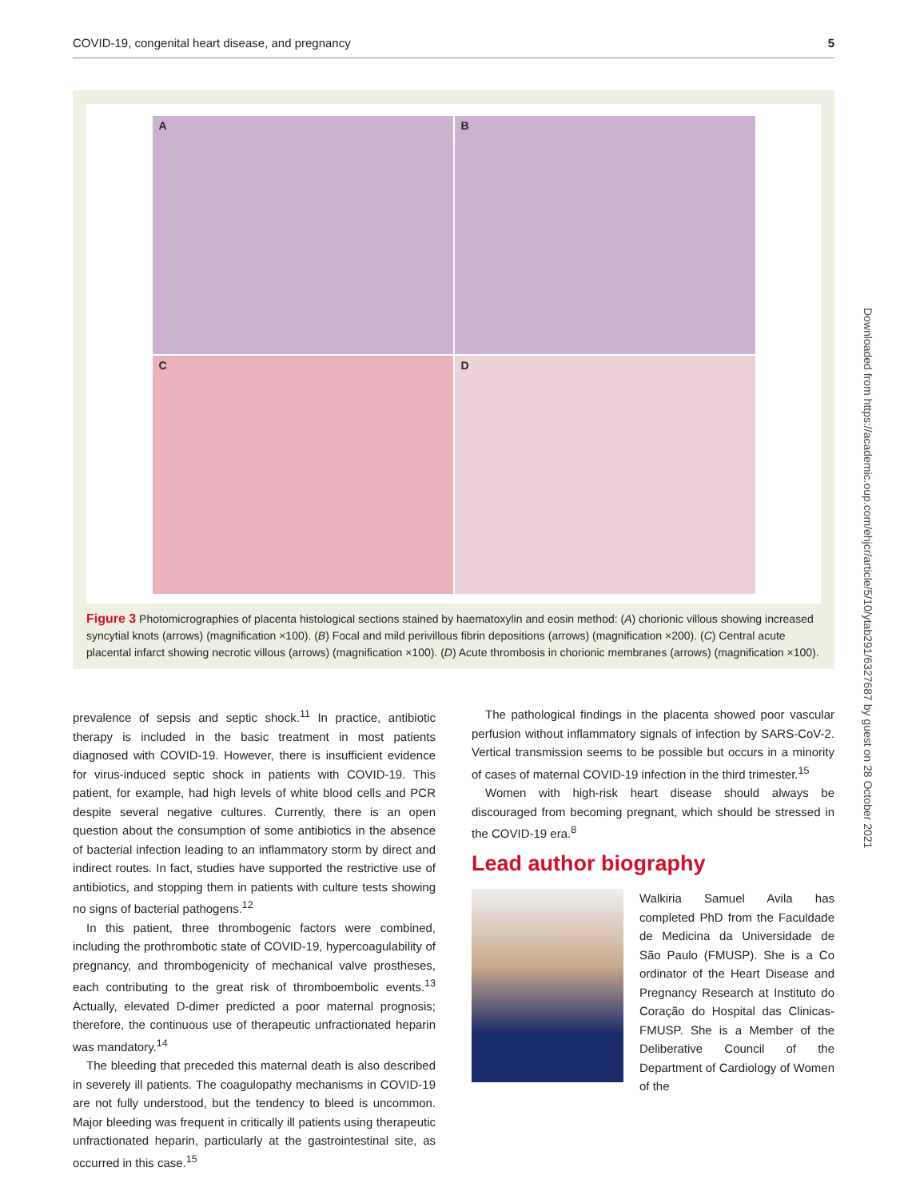COVID-19, congenital heart disease, and pregnancy 5
Downloaded from https://academic.oup.com/ehjcr/article/5/10/ytab291/6327687 by guest on 28 October 2021
A
B
C
D
Figure 3 Photomicrographies of placenta histological sections stained by haematoxylin and eosin method: (A) chorionic villous showing increased syncytial knots (arrows) (magnification ×100). (B) Focal and mild perivillous fibrin depositions (arrows) (magnification ×200). (C) Central acute placental infarct showing necrotic villous (arrows) (magnification ×100). (D) Acute thrombosis in chorionic membranes (arrows) (magnification ×100).
prevalence of sepsis and septic shock.<sup>11</sup> In practice, antibiotic therapy is included in the basic treatment in most patients diagnosed with COVID-19. However, there is insufficient evidence for virus-induced septic shock in patients with COVID-19. This patient, for example, had high levels of white blood cells and PCR despite several negative cultures. Currently, there is an open question about the consumption of some antibiotics in the absence of bacterial infection leading to an inflammatory storm by direct and indirect routes. In fact, studies have supported the restrictive use of antibiotics, and stopping them in patients with culture tests showing no signs of bacterial pathogens.<sup>12</sup>
In this patient, three thrombogenic factors were combined, including the prothrombotic state of COVID-19, hypercoagulability of pregnancy, and thrombogenicity of mechanical valve prostheses, each contributing to the great risk of thromboembolic events.<sup>13</sup> Actually, elevated D-dimer predicted a poor maternal prognosis; therefore, the continuous use of therapeutic unfractionated heparin was mandatory.<sup>14</sup>
The bleeding that preceded this maternal death is also described in severely ill patients. The coagulopathy mechanisms in COVID-19 are not fully understood, but the tendency to bleed is uncommon. Major bleeding was frequent in critically ill patients using therapeutic unfractionated heparin, particularly at the gastrointestinal site, as occurred in this case.<sup>15</sup>
The pathological findings in the placenta showed poor vascular perfusion without inflammatory signals of infection by SARS-CoV-2. Vertical transmission seems to be possible but occurs in a minority of cases of maternal COVID-19 infection in the third trimester.<sup>15</sup>
Women with high-risk heart disease should always be discouraged from becoming pregnant, which should be stressed in the COVID-19 era.<sup>8</sup>
Lead author biography
Walkiria Samuel Avila has completed PhD from the Faculdade de Medicina da Universidade de São Paulo (FMUSP). She is a Co ordinator of the Heart Disease and Pregnancy Research at Instituto do Coração do Hospital das Clinicas-FMUSP. She is a Member of the Deliberative Council of the Department of Cardiology of Women of the